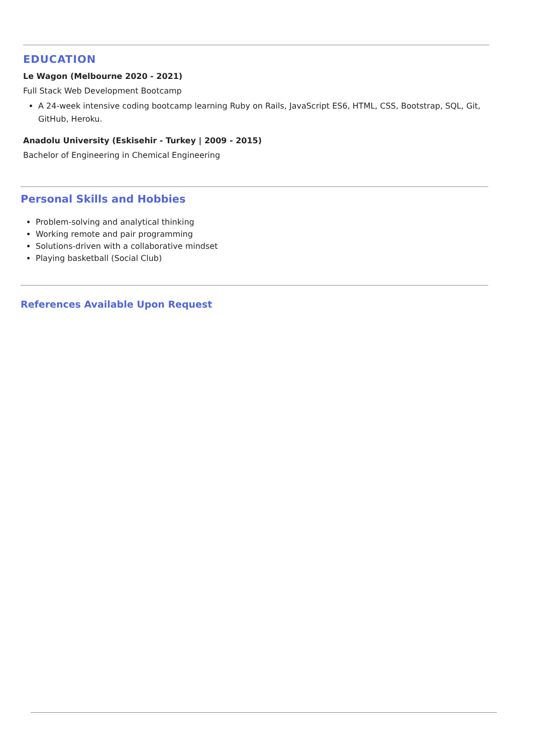EDUCATION
Le Wagon (Melbourne 2020 - 2021)
Full Stack Web Development Bootcamp
A 24-week intensive coding bootcamp learning Ruby on Rails, JavaScript ES6, HTML, CSS, Bootstrap, SQL, Git, GitHub, Heroku.
Anadolu University (Eskisehir - Turkey | 2009 - 2015)
Bachelor of Engineering in Chemical Engineering
Personal Skills and Hobbies
Problem-solving and analytical thinking
Working remote and pair programming
Solutions-driven with a collaborative mindset
Playing basketball (Social Club)
References Available Upon Request